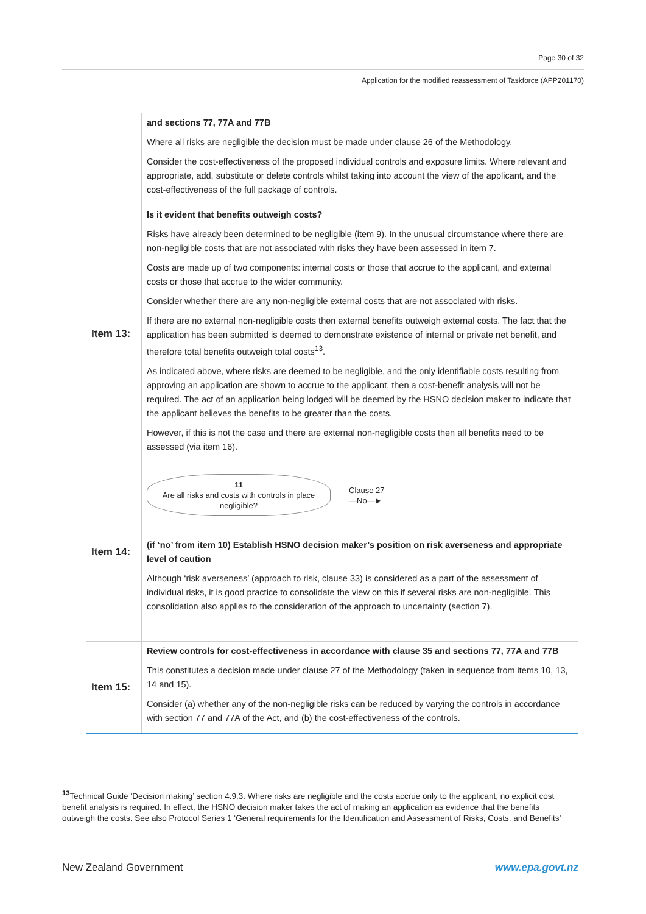Page 30 of 32
Application for the modified reassessment of Taskforce (APP201170)
| | and sections 77, 77A and 77B Where all risks are negligible the decision must be made under clause 26 of the Methodology. Consider the cost-effectiveness of the proposed individual controls and exposure limits. Where relevant and appropriate, add, substitute or delete controls whilst taking into account the view of the applicant, and the cost-effectiveness of the full package of controls. |
| Item 13: | Is it evident that benefits outweigh costs? Risks have already been determined to be negligible (item 9). In the unusual circumstance where there are non-negligible costs that are not associated with risks they have been assessed in item 7. Costs are made up of two components: internal costs or those that accrue to the applicant, and external costs or those that accrue to the wider community. Consider whether there are any non-negligible external costs that are not associated with risks. If there are no external non-negligible costs then external benefits outweigh external costs. The fact that the application has been submitted is deemed to demonstrate existence of internal or private net benefit, and therefore total benefits outweigh total costs<sup>13</sup>. As indicated above, where risks are deemed to be negligible, and the only identifiable costs resulting from approving an application are shown to accrue to the applicant, then a cost-benefit analysis will not be required. The act of an application being lodged will be deemed by the HSNO decision maker to indicate that the applicant believes the benefits to be greater than the costs. However, if this is not the case and there are external non-negligible costs then all benefits need to be assessed (via item 16). |
| Item 14: | 11 Are all risks and costs with controls in place negligible? Clause 27 —No—► (if ‘no’ from item 10) Establish HSNO decision maker’s position on risk averseness and appropriate level of caution Although ‘risk averseness’ (approach to risk, clause 33) is considered as a part of the assessment of individual risks, it is good practice to consolidate the view on this if several risks are non-negligible. This consolidation also applies to the consideration of the approach to uncertainty (section 7). |
| Item 15: | Review controls for cost-effectiveness in accordance with clause 35 and sections 77, 77A and 77B This constitutes a decision made under clause 27 of the Methodology (taken in sequence from items 10, 13, 14 and 15). Consider (a) whether any of the non-negligible risks can be reduced by varying the controls in accordance with section 77 and 77A of the Act, and (b) the cost-effectiveness of the controls. |
<sup>13</sup> Technical Guide ‘Decision making’ section 4.9.3. Where risks are negligible and the costs accrue only to the applicant, no explicit cost benefit analysis is required. In effect, the HSNO decision maker takes the act of making an application as evidence that the benefits outweigh the costs. See also Protocol Series 1 ‘General requirements for the Identification and Assessment of Risks, Costs, and Benefits’
New Zealand Government www.epa.govt.nz